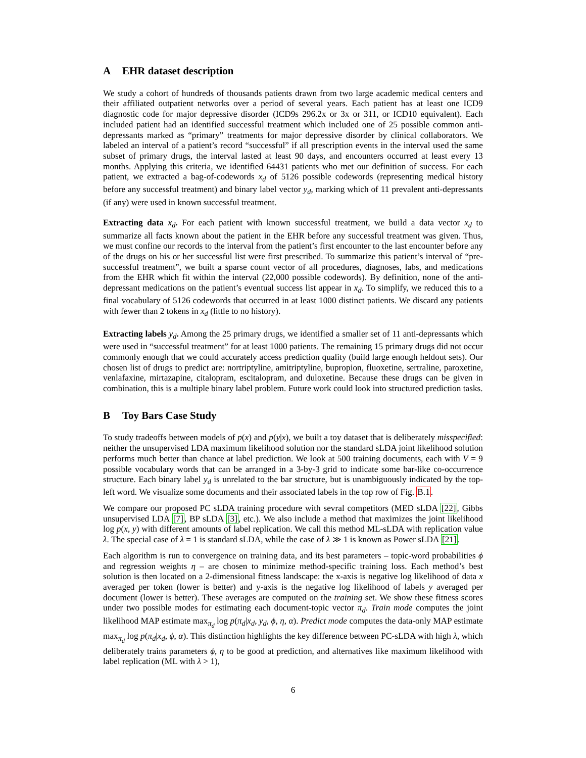A EHR dataset description
We study a cohort of hundreds of thousands patients drawn from two large academic medical centers and their affiliated outpatient networks over a period of several years. Each patient has at least one ICD9 diagnostic code for major depressive disorder (ICD9s 296.2x or 3x or 311, or ICD10 equivalent). Each included patient had an identified successful treatment which included one of 25 possible common anti-depressants marked as “primary” treatments for major depressive disorder by clinical collaborators. We labeled an interval of a patient’s record “successful” if all prescription events in the interval used the same subset of primary drugs, the interval lasted at least 90 days, and encounters occurred at least every 13 months. Applying this criteria, we identified 64431 patients who met our definition of success. For each patient, we extracted a bag-of-codewords x<sub>d</sub> of 5126 possible codewords (representing medical history before any successful treatment) and binary label vector y<sub>d</sub>, marking which of 11 prevalent anti-depressants (if any) were used in known successful treatment.
Extracting data x<sub>d</sub>. For each patient with known successful treatment, we build a data vector x<sub>d</sub> to summarize all facts known about the patient in the EHR before any successful treatment was given. Thus, we must confine our records to the interval from the patient’s first encounter to the last encounter before any of the drugs on his or her successful list were first prescribed. To summarize this patient’s interval of “pre-successful treatment”, we built a sparse count vector of all procedures, diagnoses, labs, and medications from the EHR which fit within the interval (22,000 possible codewords). By definition, none of the anti-depressant medications on the patient’s eventual success list appear in x<sub>d</sub>. To simplify, we reduced this to a final vocabulary of 5126 codewords that occurred in at least 1000 distinct patients. We discard any patients with fewer than 2 tokens in x<sub>d</sub> (little to no history).
Extracting labels y<sub>d</sub>. Among the 25 primary drugs, we identified a smaller set of 11 anti-depressants which were used in “successful treatment” for at least 1000 patients. The remaining 15 primary drugs did not occur commonly enough that we could accurately access prediction quality (build large enough heldout sets). Our chosen list of drugs to predict are: nortriptyline, amitriptyline, bupropion, fluoxetine, sertraline, paroxetine, venlafaxine, mirtazapine, citalopram, escitalopram, and duloxetine. Because these drugs can be given in combination, this is a multiple binary label problem. Future work could look into structured prediction tasks.
B Toy Bars Case Study
To study tradeoffs between models of p(x) and p(y|x), we built a toy dataset that is deliberately misspecified: neither the unsupervised LDA maximum likelihood solution nor the standard sLDA joint likelihood solution performs much better than chance at label prediction. We look at 500 training documents, each with V = 9 possible vocabulary words that can be arranged in a 3-by-3 grid to indicate some bar-like co-occurrence structure. Each binary label y<sub>d</sub> is unrelated to the bar structure, but is unambiguously indicated by the top-left word. We visualize some documents and their associated labels in the top row of Fig. B.1.
We compare our proposed PC sLDA training procedure with sevral competitors (MED sLDA [22], Gibbs unsupervised LDA [7], BP sLDA [3], etc.). We also include a method that maximizes the joint likelihood log p(x, y) with different amounts of label replication. We call this method ML-sLDA with replication value λ. The special case of λ = 1 is standard sLDA, while the case of λ ≫ 1 is known as Power sLDA [21].
Each algorithm is run to convergence on training data, and its best parameters – topic-word probabilities ϕ and regression weights η – are chosen to minimize method-specific training loss. Each method’s best solution is then located on a 2-dimensional fitness landscape: the x-axis is negative log likelihood of data x averaged per token (lower is better) and y-axis is the negative log likelihood of labels y averaged per document (lower is better). These averages are computed on the training set. We show these fitness scores under two possible modes for estimating each document-topic vector π<sub>d</sub>. Train mode computes the joint likelihood MAP estimate max<sub>π<sub>d</sub></sub> log p(π<sub>d</sub>|x<sub>d</sub>, y<sub>d</sub>, ϕ, η, α). Predict mode computes the data-only MAP estimate max<sub>π<sub>d</sub></sub> log p(π<sub>d</sub>|x<sub>d</sub>, ϕ, α). This distinction highlights the key difference between PC-sLDA with high λ, which deliberately trains parameters ϕ, η to be good at prediction, and alternatives like maximum likelihood with label replication (ML with λ > 1),
6